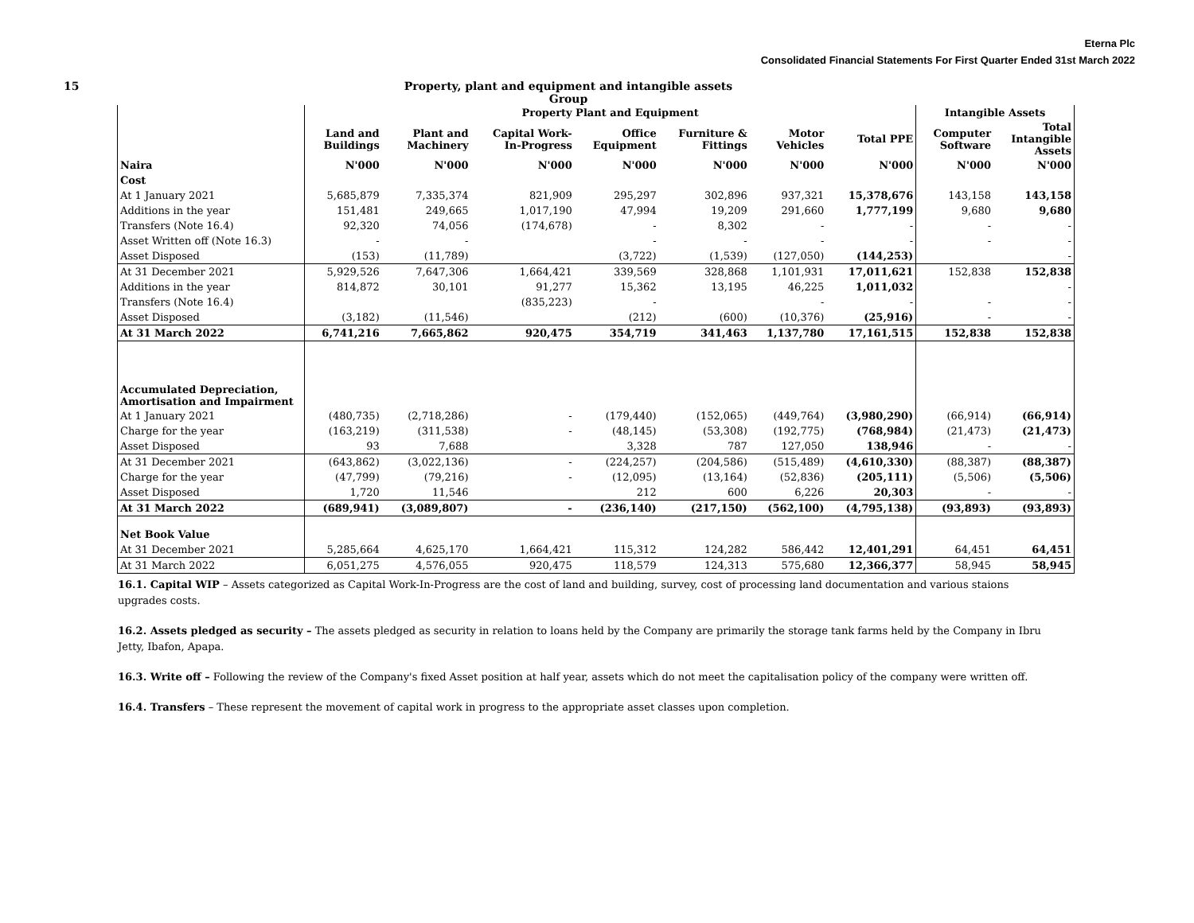Eterna Plc
Consolidated Financial Statements For First Quarter Ended 31st March 2022
15 Property, plant and equipment and intangible assets
Group
| | Property Plant and Equipment | | | | | | | Intangible Assets | |
| --- | --- | --- | --- | --- | --- | --- | --- | --- | --- |
| | Land and Buildings | Plant and Machinery | Capital Work- In-Progress | Office Equipment | Furniture & Fittings | Motor Vehicles | Total PPE | Computer Software | Total Intangible Assets |
| Naira | N'000 | N'000 | N'000 | N'000 | N'000 | N'000 | N'000 | N'000 | N'000 |
| Cost | | | | | | | | | |
| At 1 January 2021 | 5,685,879 | 7,335,374 | 821,909 | 295,297 | 302,896 | 937,321 | 15,378,676 | 143,158 | 143,158 |
| Additions in the year | 151,481 | 249,665 | 1,017,190 | 47,994 | 19,209 | 291,660 | 1,777,199 | 9,680 | 9,680 |
| Transfers (Note 16.4) | 92,320 | 74,056 | (174,678) | - | 8,302 | - | - | - | - |
| Asset Written off (Note 16.3) | - | - | | - | - | - | - | - | - |
| Asset Disposed | (153) | (11,789) | | (3,722) | (1,539) | (127,050) | (144,253) | | - |
| At 31 December 2021 | 5,929,526 | 7,647,306 | 1,664,421 | 339,569 | 328,868 | 1,101,931 | 17,011,621 | 152,838 | 152,838 |
| Additions in the year | 814,872 | 30,101 | 91,277 | 15,362 | 13,195 | 46,225 | 1,011,032 | | - |
| Transfers (Note 16.4) | | | (835,223) | - | | - | - | - | - |
| Asset Disposed | (3,182) | (11,546) | | (212) | (600) | (10,376) | (25,916) | - | - |
| At 31 March 2022 | 6,741,216 | 7,665,862 | 920,475 | 354,719 | 341,463 | 1,137,780 | 17,161,515 | 152,838 | 152,838 |
| Accumulated Depreciation, Amortisation and Impairment | | | | | | | | | |
| At 1 January 2021 | (480,735) | (2,718,286) | - | (179,440) | (152,065) | (449,764) | (3,980,290) | (66,914) | (66,914) |
| Charge for the year | (163,219) | (311,538) | - | (48,145) | (53,308) | (192,775) | (768,984) | (21,473) | (21,473) |
| Asset Disposed | 93 | 7,688 | | 3,328 | 787 | 127,050 | 138,946 | - | - |
| At 31 December 2021 | (643,862) | (3,022,136) | - | (224,257) | (204,586) | (515,489) | (4,610,330) | (88,387) | (88,387) |
| Charge for the year | (47,799) | (79,216) | - | (12,095) | (13,164) | (52,836) | (205,111) | (5,506) | (5,506) |
| Asset Disposed | 1,720 | 11,546 | | 212 | 600 | 6,226 | 20,303 | - | - |
| At 31 March 2022 | (689,941) | (3,089,807) | - | (236,140) | (217,150) | (562,100) | (4,795,138) | (93,893) | (93,893) |
| Net Book Value | | | | | | | | | |
| At 31 December 2021 | 5,285,664 | 4,625,170 | 1,664,421 | 115,312 | 124,282 | 586,442 | 12,401,291 | 64,451 | 64,451 |
| At 31 March 2022 | 6,051,275 | 4,576,055 | 920,475 | 118,579 | 124,313 | 575,680 | 12,366,377 | 58,945 | 58,945 |
16.1. Capital WIP – Assets categorized as Capital Work-In-Progress are the cost of land and building, survey, cost of processing land documentation and various staions upgrades costs.
16.2. Assets pledged as security – The assets pledged as security in relation to loans held by the Company are primarily the storage tank farms held by the Company in Ibru Jetty, Ibafon, Apapa.
16.3. Write off – Following the review of the Company's fixed Asset position at half year, assets which do not meet the capitalisation policy of the company were written off.
16.4. Transfers – These represent the movement of capital work in progress to the appropriate asset classes upon completion.